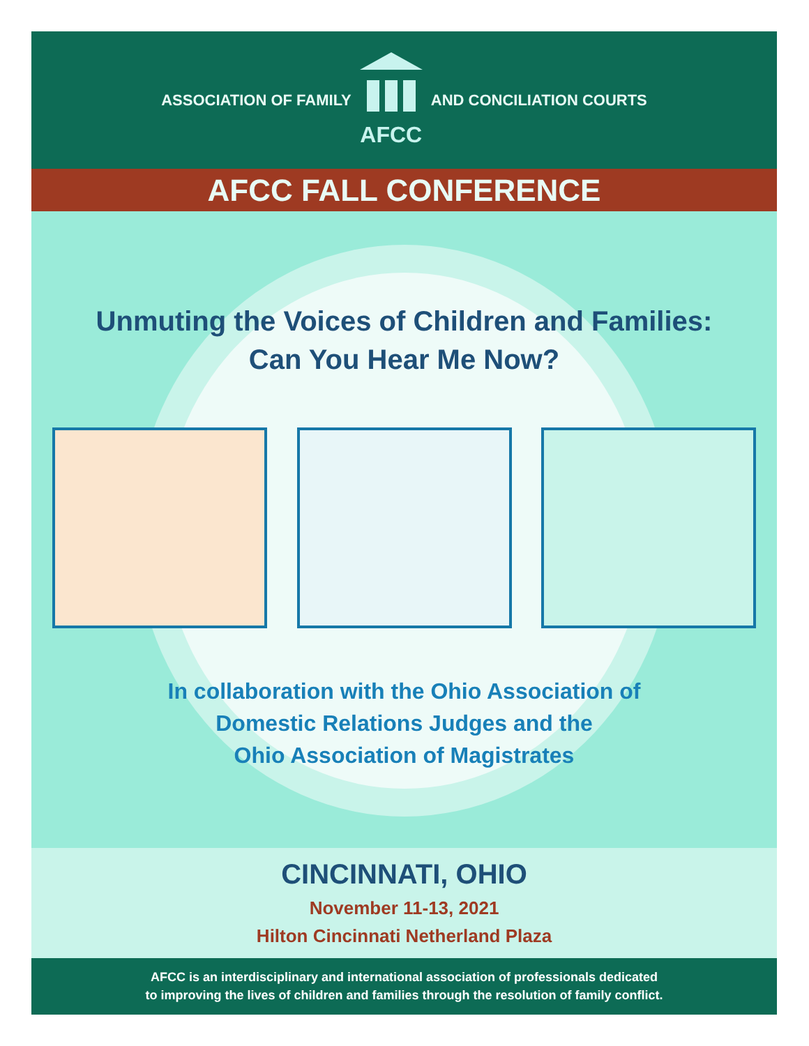ASSOCIATION OF FAMILY
AFCC
AND CONCILIATION COURTS
AFCC FALL CONFERENCE
Unmuting the Voices of Children and Families:
Can You Hear Me Now?
In collaboration with the Ohio Association of
Domestic Relations Judges and the
Ohio Association of Magistrates
CINCINNATI, OHIO
November 11-13, 2021
Hilton Cincinnati Netherland Plaza
AFCC is an interdisciplinary and international association of professionals dedicated
to improving the lives of children and families through the resolution of family conflict.